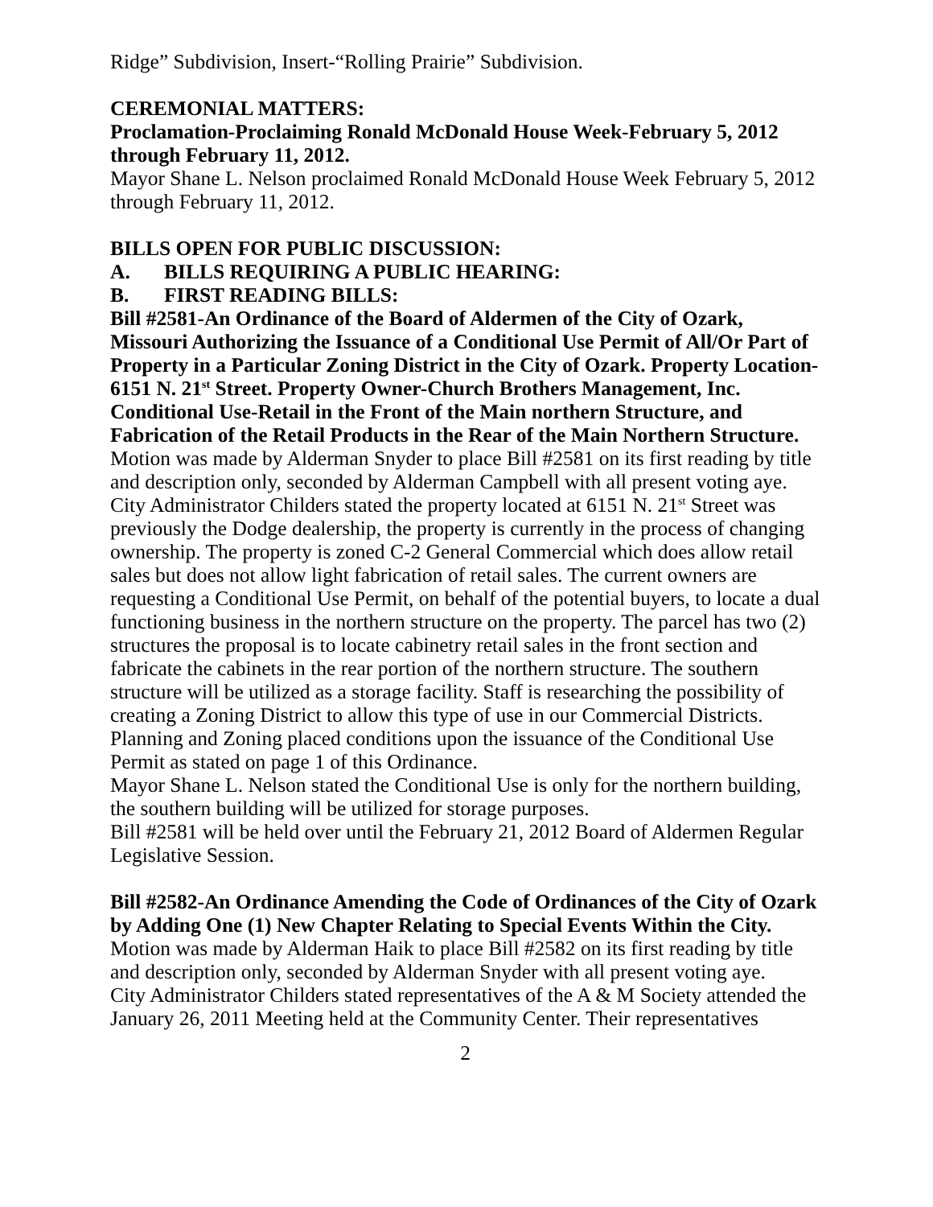Ridge” Subdivision, Insert-“Rolling Prairie” Subdivision.
CEREMONIAL MATTERS:
Proclamation-Proclaiming Ronald McDonald House Week-February 5, 2012 through February 11, 2012.
Mayor Shane L. Nelson proclaimed Ronald McDonald House Week February 5, 2012 through February 11, 2012.
BILLS OPEN FOR PUBLIC DISCUSSION:
A. BILLS REQUIRING A PUBLIC HEARING:
B. FIRST READING BILLS:
Bill #2581-An Ordinance of the Board of Aldermen of the City of Ozark, Missouri Authorizing the Issuance of a Conditional Use Permit of All/Or Part of Property in a Particular Zoning District in the City of Ozark. Property Location-6151 N. 21<sup>st</sup> Street. Property Owner-Church Brothers Management, Inc. Conditional Use-Retail in the Front of the Main northern Structure, and Fabrication of the Retail Products in the Rear of the Main Northern Structure.
Motion was made by Alderman Snyder to place Bill #2581 on its first reading by title and description only, seconded by Alderman Campbell with all present voting aye.
City Administrator Childers stated the property located at 6151 N. 21<sup>st</sup> Street was previously the Dodge dealership, the property is currently in the process of changing ownership. The property is zoned C-2 General Commercial which does allow retail sales but does not allow light fabrication of retail sales. The current owners are requesting a Conditional Use Permit, on behalf of the potential buyers, to locate a dual functioning business in the northern structure on the property. The parcel has two (2) structures the proposal is to locate cabinetry retail sales in the front section and fabricate the cabinets in the rear portion of the northern structure. The southern structure will be utilized as a storage facility. Staff is researching the possibility of creating a Zoning District to allow this type of use in our Commercial Districts. Planning and Zoning placed conditions upon the issuance of the Conditional Use Permit as stated on page 1 of this Ordinance.
Mayor Shane L. Nelson stated the Conditional Use is only for the northern building, the southern building will be utilized for storage purposes.
Bill #2581 will be held over until the February 21, 2012 Board of Aldermen Regular Legislative Session.
Bill #2582-An Ordinance Amending the Code of Ordinances of the City of Ozark by Adding One (1) New Chapter Relating to Special Events Within the City.
Motion was made by Alderman Haik to place Bill #2582 on its first reading by title and description only, seconded by Alderman Snyder with all present voting aye.
City Administrator Childers stated representatives of the A & M Society attended the January 26, 2011 Meeting held at the Community Center. Their representatives
2